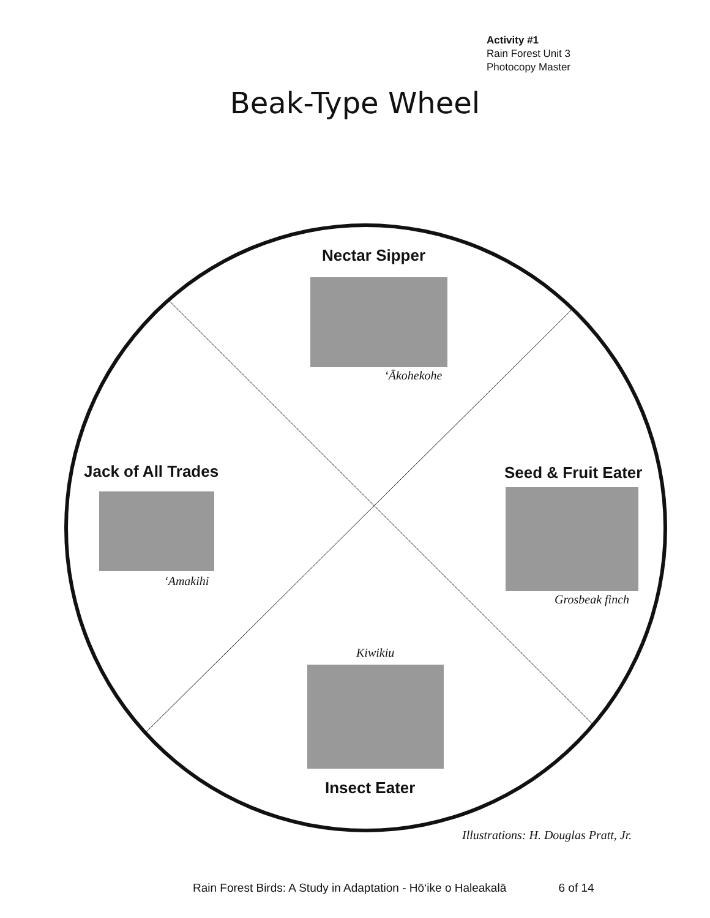Activity #1
Rain Forest Unit 3
Photocopy Master
Beak-Type Wheel
Nectar Sipper
‘Ākohekohe
Jack of All Trades
‘Amakihi
Seed & Fruit Eater
Grosbeak finch
Kiwikiu
Insect Eater
Illustrations: H. Douglas Pratt, Jr.
Rain Forest Birds: A Study in Adaptation - Hō‘ike o Haleakalā 6 of 14